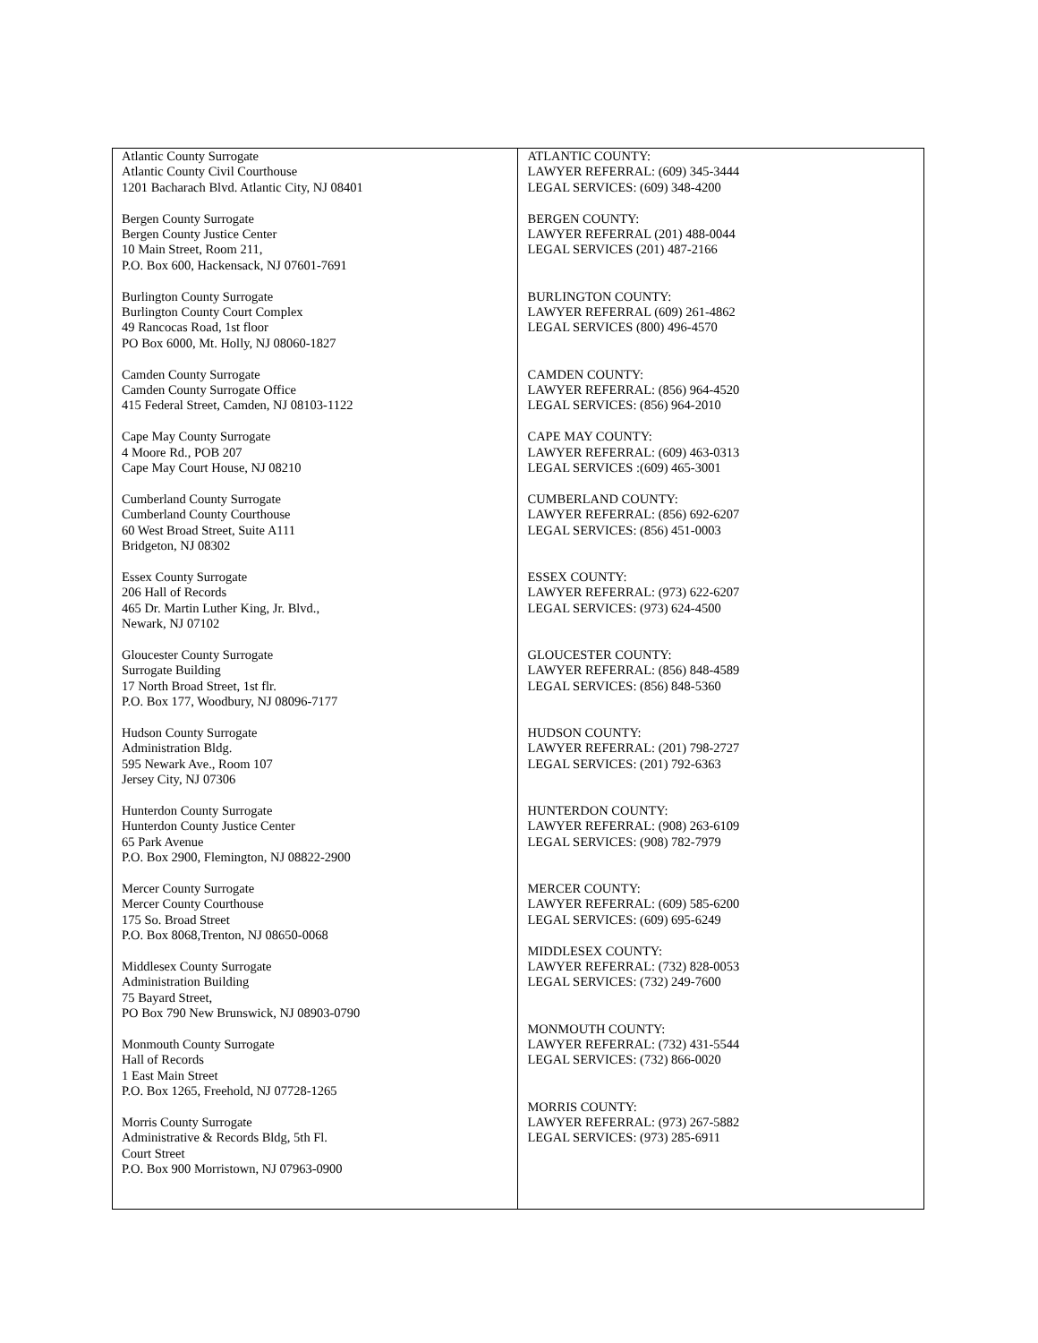| Atlantic County Surrogate Atlantic County Civil Courthouse 1201 Bacharach Blvd. Atlantic City, NJ 08401 Bergen County Surrogate Bergen County Justice Center 10 Main Street, Room 211, P.O. Box 600, Hackensack, NJ 07601-7691 Burlington County Surrogate Burlington County Court Complex 49 Rancocas Road, 1st floor PO Box 6000, Mt. Holly, NJ 08060-1827 Camden County Surrogate Camden County Surrogate Office 415 Federal Street, Camden, NJ 08103-1122 Cape May County Surrogate 4 Moore Rd., POB 207 Cape May Court House, NJ 08210 Cumberland County Surrogate Cumberland County Courthouse 60 West Broad Street, Suite A111 Bridgeton, NJ 08302 Essex County Surrogate 206 Hall of Records 465 Dr. Martin Luther King, Jr. Blvd., Newark, NJ 07102 Gloucester County Surrogate Surrogate Building 17 North Broad Street, 1st flr. P.O. Box 177, Woodbury, NJ 08096-7177 Hudson County Surrogate Administration Bldg. 595 Newark Ave., Room 107 Jersey City, NJ 07306 Hunterdon County Surrogate Hunterdon County Justice Center 65 Park Avenue P.O. Box 2900, Flemington, NJ 08822-2900 Mercer County Surrogate Mercer County Courthouse 175 So. Broad Street P.O. Box 8068,Trenton, NJ 08650-0068 Middlesex County Surrogate Administration Building 75 Bayard Street, PO Box 790 New Brunswick, NJ 08903-0790 Monmouth County Surrogate Hall of Records 1 East Main Street P.O. Box 1265, Freehold, NJ 07728-1265 Morris County Surrogate Administrative & Records Bldg, 5th Fl. Court Street P.O. Box 900 Morristown, NJ 07963-0900 | ATLANTIC COUNTY: LAWYER REFERRAL: (609) 345-3444 LEGAL SERVICES: (609) 348-4200 BERGEN COUNTY: LAWYER REFERRAL (201) 488-0044 LEGAL SERVICES (201) 487-2166 BURLINGTON COUNTY: LAWYER REFERRAL (609) 261-4862 LEGAL SERVICES (800) 496-4570 CAMDEN COUNTY: LAWYER REFERRAL: (856) 964-4520 LEGAL SERVICES: (856) 964-2010 CAPE MAY COUNTY: LAWYER REFERRAL: (609) 463-0313 LEGAL SERVICES :(609) 465-3001 CUMBERLAND COUNTY: LAWYER REFERRAL: (856) 692-6207 LEGAL SERVICES: (856) 451-0003 ESSEX COUNTY: LAWYER REFERRAL: (973) 622-6207 LEGAL SERVICES: (973) 624-4500 GLOUCESTER COUNTY: LAWYER REFERRAL: (856) 848-4589 LEGAL SERVICES: (856) 848-5360 HUDSON COUNTY: LAWYER REFERRAL: (201) 798-2727 LEGAL SERVICES: (201) 792-6363 HUNTERDON COUNTY: LAWYER REFERRAL: (908) 263-6109 LEGAL SERVICES: (908) 782-7979 MERCER COUNTY: LAWYER REFERRAL: (609) 585-6200 LEGAL SERVICES: (609) 695-6249 MIDDLESEX COUNTY: LAWYER REFERRAL: (732) 828-0053 LEGAL SERVICES: (732) 249-7600 MONMOUTH COUNTY: LAWYER REFERRAL: (732) 431-5544 LEGAL SERVICES: (732) 866-0020 MORRIS COUNTY: LAWYER REFERRAL: (973) 267-5882 LEGAL SERVICES: (973) 285-6911 |